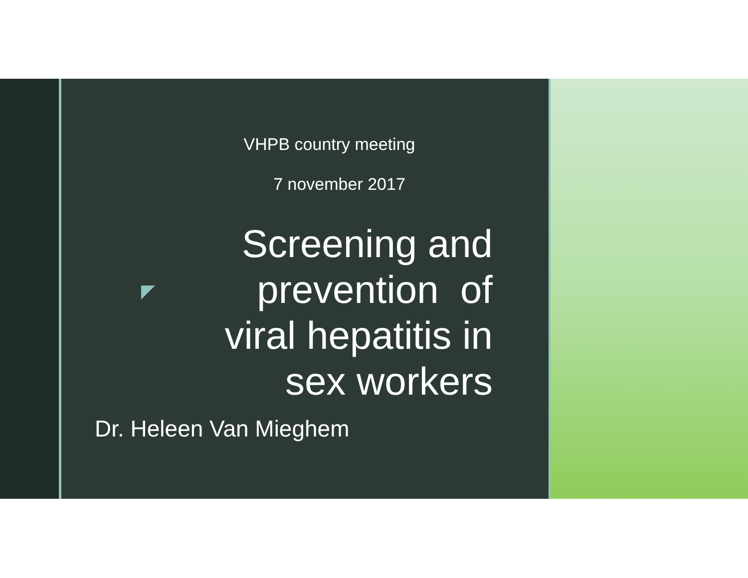VHPB country meeting
7 november 2017
Screening and
prevention of
viral hepatitis in
sex workers
Dr. Heleen Van Mieghem